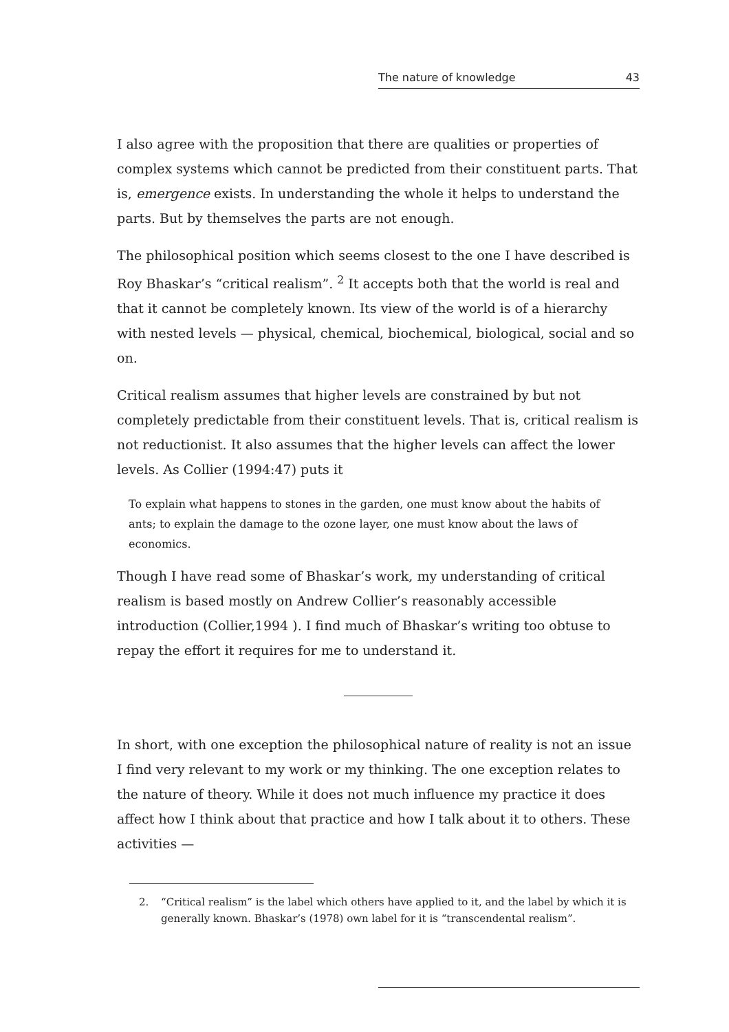The nature of knowledge 43
I also agree with the proposition that there are qualities or properties of complex systems which cannot be predicted from their constituent parts. That is, emergence exists. In understanding the whole it helps to understand the parts. But by themselves the parts are not enough.
The philosophical position which seems closest to the one I have described is Roy Bhaskar’s “critical realism”. <sup>2</sup> It accepts both that the world is real and that it cannot be completely known. Its view of the world is of a hierarchy with nested levels — physical, chemical, biochemical, biological, social and so on.
Critical realism assumes that higher levels are constrained by but not completely predictable from their constituent levels. That is, critical realism is not reductionist. It also assumes that the higher levels can affect the lower levels. As Collier (1994:47) puts it
To explain what happens to stones in the garden, one must know about the habits of ants; to explain the damage to the ozone layer, one must know about the laws of economics.
Though I have read some of Bhaskar’s work, my understanding of critical realism is based mostly on Andrew Collier’s reasonably accessible introduction (Collier,1994 ). I find much of Bhaskar’s writing too obtuse to repay the effort it requires for me to understand it.
In short, with one exception the philosophical nature of reality is not an issue I find very relevant to my work or my thinking. The one exception relates to the nature of theory. While it does not much influence my practice it does affect how I think about that practice and how I talk about it to others. These activities —
2. “Critical realism” is the label which others have applied to it, and the label by which it is generally known. Bhaskar’s (1978) own label for it is “transcendental realism”.